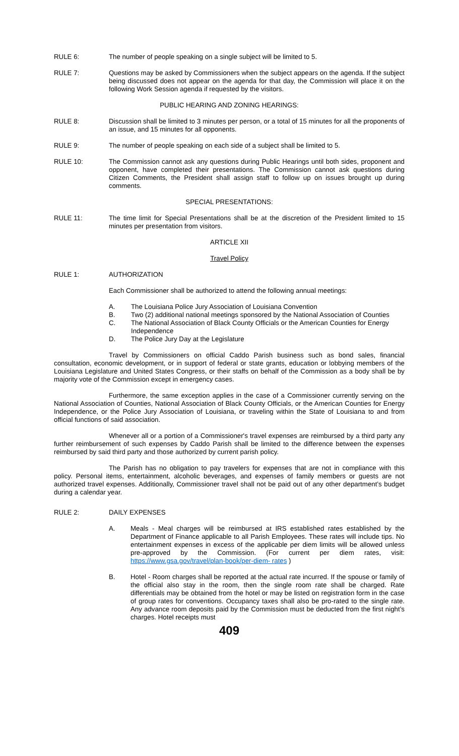RULE 6: The number of people speaking on a single subject will be limited to 5.
RULE 7: Questions may be asked by Commissioners when the subject appears on the agenda. If the subject being discussed does not appear on the agenda for that day, the Commission will place it on the following Work Session agenda if requested by the visitors.
PUBLIC HEARING AND ZONING HEARINGS:
RULE 8: Discussion shall be limited to 3 minutes per person, or a total of 15 minutes for all the proponents of an issue, and 15 minutes for all opponents.
RULE 9: The number of people speaking on each side of a subject shall be limited to 5.
RULE 10: The Commission cannot ask any questions during Public Hearings until both sides, proponent and opponent, have completed their presentations. The Commission cannot ask questions during Citizen Comments, the President shall assign staff to follow up on issues brought up during comments.
SPECIAL PRESENTATIONS:
RULE 11: The time limit for Special Presentations shall be at the discretion of the President limited to 15 minutes per presentation from visitors.
ARTICLE XII
Travel Policy
RULE 1: AUTHORIZATION
Each Commissioner shall be authorized to attend the following annual meetings:
A. The Louisiana Police Jury Association of Louisiana Convention
B. Two (2) additional national meetings sponsored by the National Association of Counties
C. The National Association of Black County Officials or the American Counties for Energy Independence
D. The Police Jury Day at the Legislature
Travel by Commissioners on official Caddo Parish business such as bond sales, financial consultation, economic development, or in support of federal or state grants, education or lobbying members of the Louisiana Legislature and United States Congress, or their staffs on behalf of the Commission as a body shall be by majority vote of the Commission except in emergency cases.
Furthermore, the same exception applies in the case of a Commissioner currently serving on the National Association of Counties, National Association of Black County Officials, or the American Counties for Energy Independence, or the Police Jury Association of Louisiana, or traveling within the State of Louisiana to and from official functions of said association.
Whenever all or a portion of a Commissioner's travel expenses are reimbursed by a third party any further reimbursement of such expenses by Caddo Parish shall be limited to the difference between the expenses reimbursed by said third party and those authorized by current parish policy.
The Parish has no obligation to pay travelers for expenses that are not in compliance with this policy. Personal items, entertainment, alcoholic beverages, and expenses of family members or guests are not authorized travel expenses. Additionally, Commissioner travel shall not be paid out of any other department’s budget during a calendar year.
RULE 2: DAILY EXPENSES
A. Meals - Meal charges will be reimbursed at IRS established rates established by the Department of Finance applicable to all Parish Employees. These rates will include tips. No entertainment expenses in excess of the applicable per diem limits will be allowed unless pre-approved by the Commission. (For current per diem rates, visit: https://www.gsa.gov/travel/plan-book/per-diem- rates )
B. Hotel - Room charges shall be reported at the actual rate incurred. If the spouse or family of the official also stay in the room, then the single room rate shall be charged. Rate differentials may be obtained from the hotel or may be listed on registration form in the case of group rates for conventions. Occupancy taxes shall also be pro-rated to the single rate. Any advance room deposits paid by the Commission must be deducted from the first night’s charges. Hotel receipts must
409